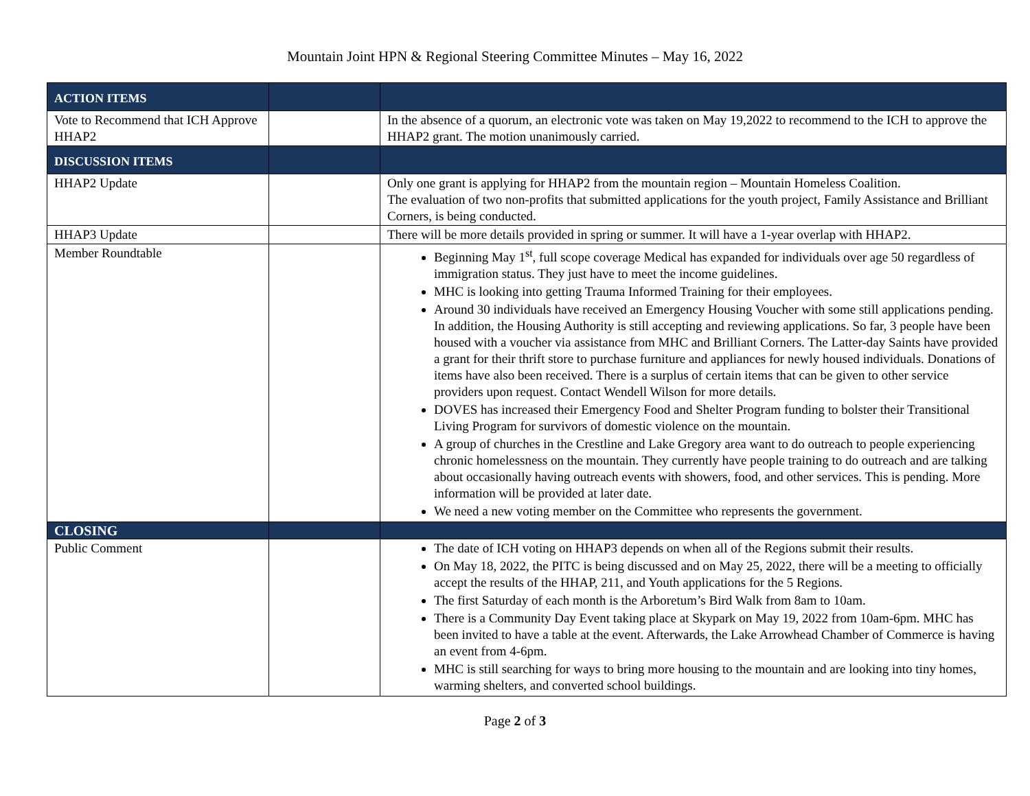Mountain Joint HPN & Regional Steering Committee Minutes – May 16, 2022
| ACTION ITEMS | | |
| --- | --- | --- |
| Vote to Recommend that ICH Approve HHAP2 | | In the absence of a quorum, an electronic vote was taken on May 19,2022 to recommend to the ICH to approve the HHAP2 grant. The motion unanimously carried. |
| DISCUSSION ITEMS | | |
| HHAP2 Update | | Only one grant is applying for HHAP2 from the mountain region – Mountain Homeless Coalition. The evaluation of two non-profits that submitted applications for the youth project, Family Assistance and Brilliant Corners, is being conducted. |
| HHAP3 Update | | There will be more details provided in spring or summer. It will have a 1-year overlap with HHAP2. |
| Member Roundtable | | Beginning May 1<sup>st</sup>, full scope coverage Medical has expanded for individuals over age 50 regardless of immigration status. They just have to meet the income guidelines. MHC is looking into getting Trauma Informed Training for their employees. Around 30 individuals have received an Emergency Housing Voucher with some still applications pending. In addition, the Housing Authority is still accepting and reviewing applications. So far, 3 people have been housed with a voucher via assistance from MHC and Brilliant Corners. The Latter-day Saints have provided a grant for their thrift store to purchase furniture and appliances for newly housed individuals. Donations of items have also been received. There is a surplus of certain items that can be given to other service providers upon request. Contact Wendell Wilson for more details. DOVES has increased their Emergency Food and Shelter Program funding to bolster their Transitional Living Program for survivors of domestic violence on the mountain. A group of churches in the Crestline and Lake Gregory area want to do outreach to people experiencing chronic homelessness on the mountain. They currently have people training to do outreach and are talking about occasionally having outreach events with showers, food, and other services. This is pending. More information will be provided at later date. We need a new voting member on the Committee who represents the government. |
| CLOSING | | |
| Public Comment | | The date of ICH voting on HHAP3 depends on when all of the Regions submit their results. On May 18, 2022, the PITC is being discussed and on May 25, 2022, there will be a meeting to officially accept the results of the HHAP, 211, and Youth applications for the 5 Regions. The first Saturday of each month is the Arboretum’s Bird Walk from 8am to 10am. There is a Community Day Event taking place at Skypark on May 19, 2022 from 10am-6pm. MHC has been invited to have a table at the event. Afterwards, the Lake Arrowhead Chamber of Commerce is having an event from 4-6pm. MHC is still searching for ways to bring more housing to the mountain and are looking into tiny homes, warming shelters, and converted school buildings. |
Page 2 of 3